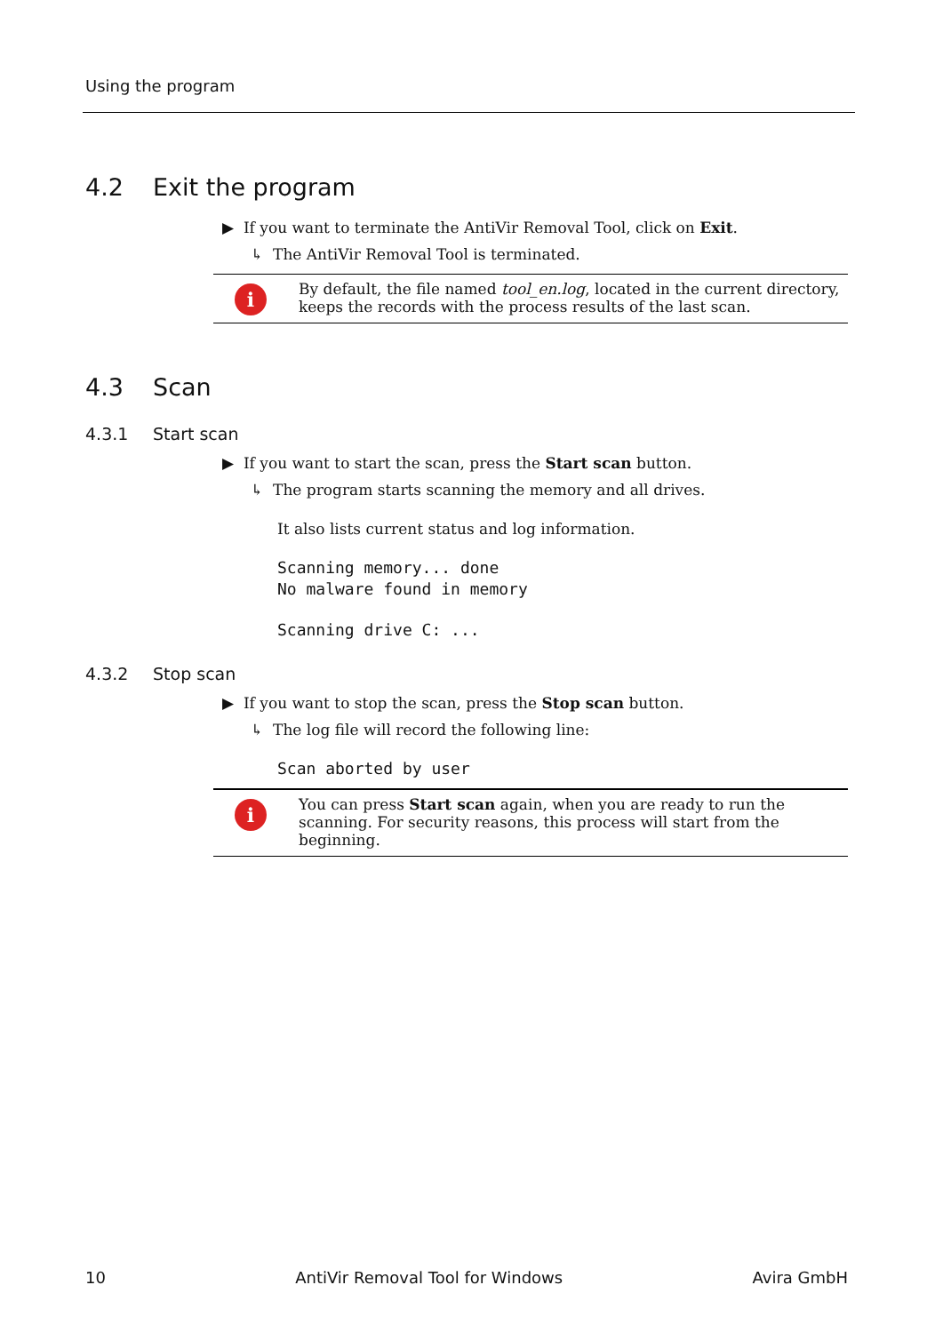Using the program
4.2 Exit the program
▶ If you want to terminate the AntiVir Removal Tool, click on Exit.
↳ The AntiVir Removal Tool is terminated.
i
By default, the file named tool_en.log, located in the current directory, keeps the records with the process results of the last scan.
4.3 Scan
4.3.1 Start scan
▶ If you want to start the scan, press the Start scan button.
↳ The program starts scanning the memory and all drives.
It also lists current status and log information.
Scanning memory... done
No malware found in memory
Scanning drive C: ...
4.3.2 Stop scan
▶ If you want to stop the scan, press the Stop scan button.
↳ The log file will record the following line:
Scan aborted by user
i
You can press Start scan again, when you are ready to run the scanning. For security reasons, this process will start from the beginning.
10 AntiVir Removal Tool for Windows Avira GmbH